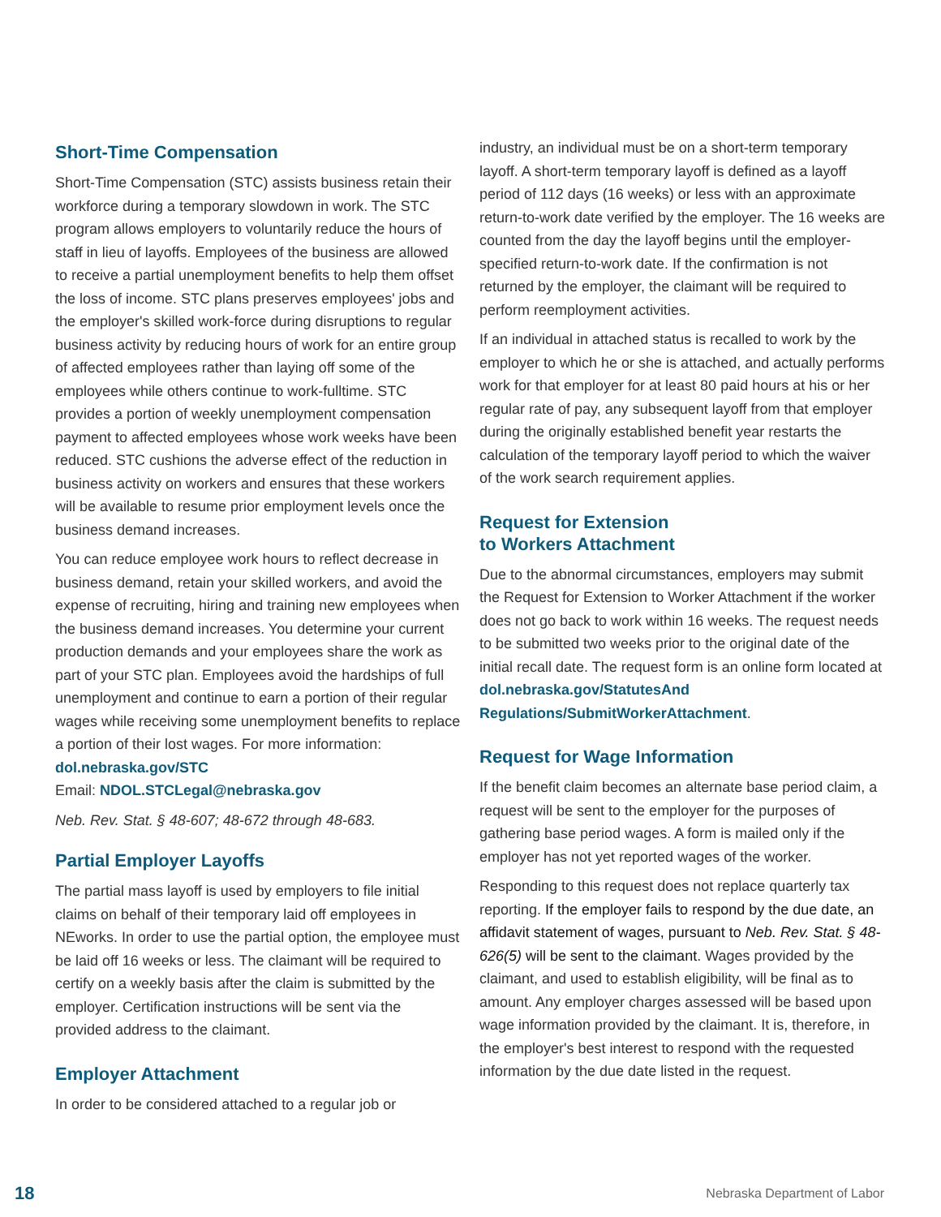Short-Time Compensation
Short-Time Compensation (STC) assists business retain their workforce during a temporary slowdown in work. The STC program allows employers to voluntarily reduce the hours of staff in lieu of layoffs. Employees of the business are allowed to receive a partial unemployment benefits to help them offset the loss of income. STC plans preserves employees' jobs and the employer's skilled work-force during disruptions to regular business activity by reducing hours of work for an entire group of affected employees rather than laying off some of the employees while others continue to work-fulltime. STC provides a portion of weekly unemployment compensation payment to affected employees whose work weeks have been reduced. STC cushions the adverse effect of the reduction in business activity on workers and ensures that these workers will be available to resume prior employment levels once the business demand increases.
You can reduce employee work hours to reflect decrease in business demand, retain your skilled workers, and avoid the expense of recruiting, hiring and training new employees when the business demand increases. You determine your current production demands and your employees share the work as part of your STC plan. Employees avoid the hardships of full unemployment and continue to earn a portion of their regular wages while receiving some unemployment benefits to replace a portion of their lost wages. For more information:
dol.nebraska.gov/STC
Email: NDOL.STCLegal@nebraska.gov
Neb. Rev. Stat. § 48-607; 48-672 through 48-683.
Partial Employer Layoffs
The partial mass layoff is used by employers to file initial claims on behalf of their temporary laid off employees in NEworks. In order to use the partial option, the employee must be laid off 16 weeks or less. The claimant will be required to certify on a weekly basis after the claim is submitted by the employer. Certification instructions will be sent via the provided address to the claimant.
Employer Attachment
In order to be considered attached to a regular job or
industry, an individual must be on a short-term temporary layoff. A short-term temporary layoff is defined as a layoff period of 112 days (16 weeks) or less with an approximate return-to-work date verified by the employer. The 16 weeks are counted from the day the layoff begins until the employer-specified return-to-work date. If the confirmation is not returned by the employer, the claimant will be required to perform reemployment activities.
If an individual in attached status is recalled to work by the employer to which he or she is attached, and actually performs work for that employer for at least 80 paid hours at his or her regular rate of pay, any subsequent layoff from that employer during the originally established benefit year restarts the calculation of the temporary layoff period to which the waiver of the work search requirement applies.
Request for Extension
to Workers Attachment
Due to the abnormal circumstances, employers may submit the Request for Extension to Worker Attachment if the worker does not go back to work within 16 weeks. The request needs to be submitted two weeks prior to the original date of the initial recall date. The request form is an online form located at dol.nebraska.gov/StatutesAnd Regulations/SubmitWorkerAttachment.
Request for Wage Information
If the benefit claim becomes an alternate base period claim, a request will be sent to the employer for the purposes of gathering base period wages. A form is mailed only if the employer has not yet reported wages of the worker.
Responding to this request does not replace quarterly tax reporting. If the employer fails to respond by the due date, an affidavit statement of wages, pursuant to Neb. Rev. Stat. § 48-626(5) will be sent to the claimant. Wages provided by the claimant, and used to establish eligibility, will be final as to amount. Any employer charges assessed will be based upon wage information provided by the claimant. It is, therefore, in the employer's best interest to respond with the requested information by the due date listed in the request.
18 Nebraska Department of Labor